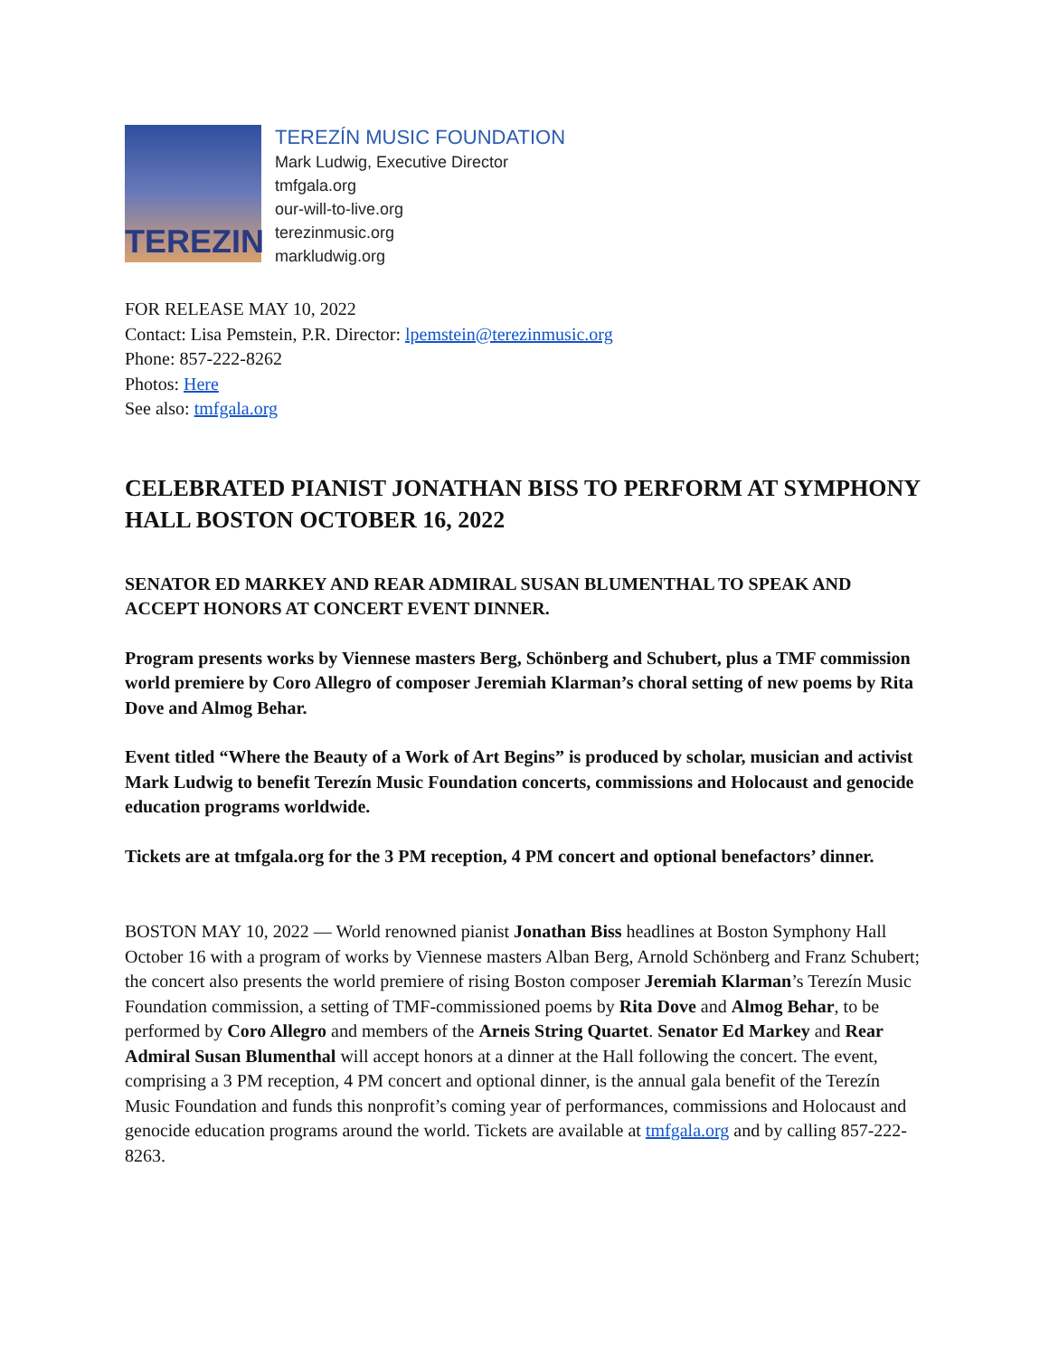TEREZIN
TEREZÍN MUSIC FOUNDATION
Mark Ludwig, Executive Director
tmfgala.org
our-will-to-live.org
terezinmusic.org
markludwig.org
FOR RELEASE MAY 10, 2022
Contact: Lisa Pemstein, P.R. Director: lpemstein@terezinmusic.org
Phone: 857-222-8262
Photos: Here
See also: tmfgala.org
CELEBRATED PIANIST JONATHAN BISS TO PERFORM AT SYMPHONY HALL BOSTON OCTOBER 16, 2022
SENATOR ED MARKEY AND REAR ADMIRAL SUSAN BLUMENTHAL TO SPEAK AND ACCEPT HONORS AT CONCERT EVENT DINNER.
Program presents works by Viennese masters Berg, Schönberg and Schubert, plus a TMF commission world premiere by Coro Allegro of composer Jeremiah Klarman’s choral setting of new poems by Rita Dove and Almog Behar.
Event titled “Where the Beauty of a Work of Art Begins” is produced by scholar, musician and activist Mark Ludwig to benefit Terezín Music Foundation concerts, commissions and Holocaust and genocide education programs worldwide.
Tickets are at tmfgala.org for the 3 PM reception, 4 PM concert and optional benefactors’ dinner.
BOSTON MAY 10, 2022 — World renowned pianist Jonathan Biss headlines at Boston Symphony Hall October 16 with a program of works by Viennese masters Alban Berg, Arnold Schönberg and Franz Schubert; the concert also presents the world premiere of rising Boston composer Jeremiah Klarman’s Terezín Music Foundation commission, a setting of TMF-commissioned poems by Rita Dove and Almog Behar, to be performed by Coro Allegro and members of the Arneis String Quartet. Senator Ed Markey and Rear Admiral Susan Blumenthal will accept honors at a dinner at the Hall following the concert. The event, comprising a 3 PM reception, 4 PM concert and optional dinner, is the annual gala benefit of the Terezín Music Foundation and funds this nonprofit’s coming year of performances, commissions and Holocaust and genocide education programs around the world. Tickets are available at tmfgala.org and by calling 857-222-8263.